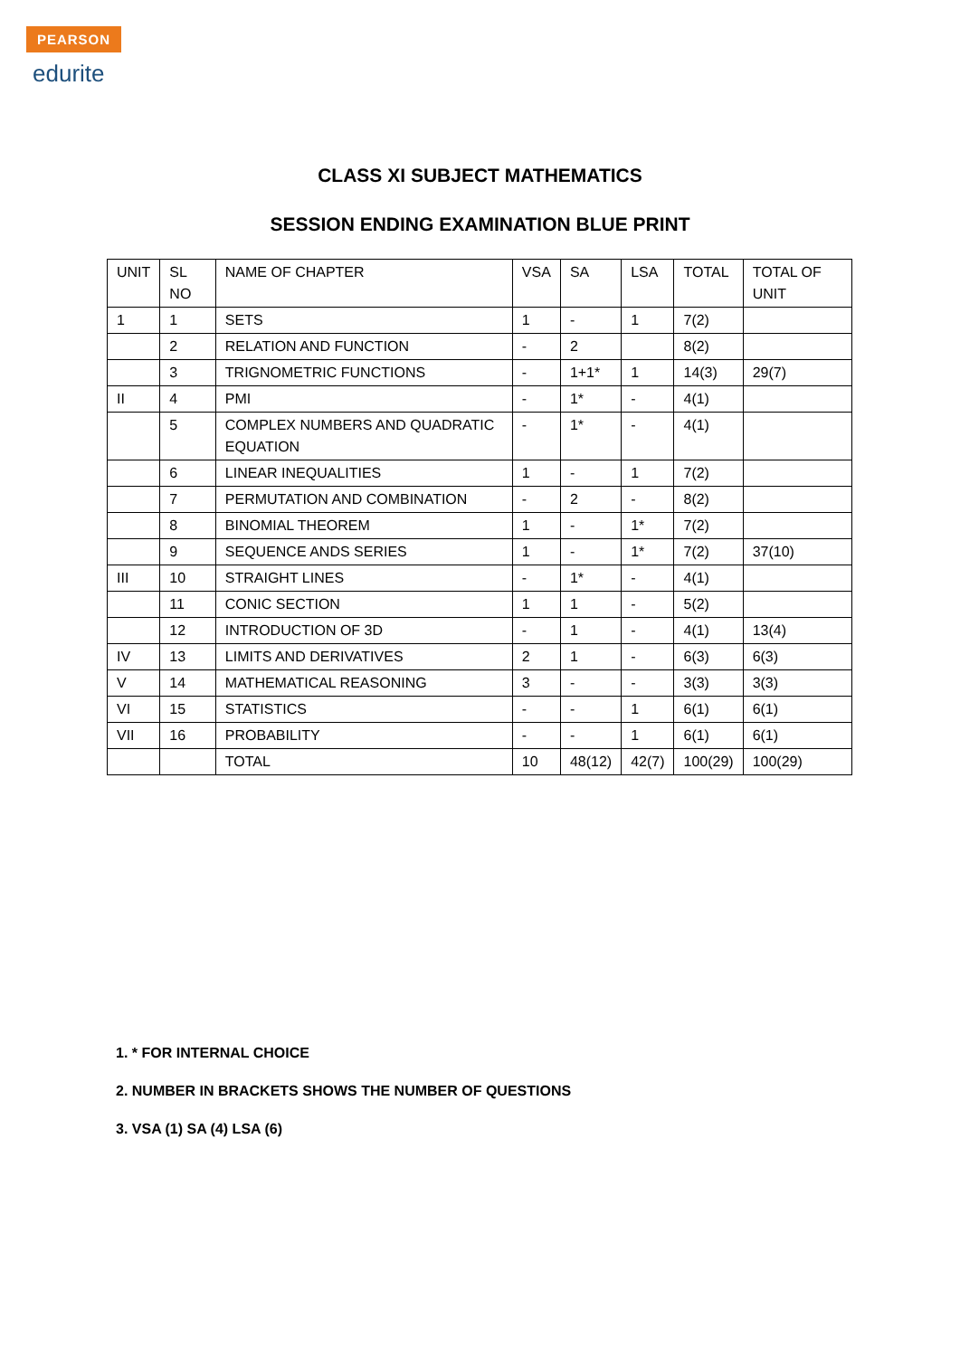PEARSON
edurite
CLASS XI SUBJECT MATHEMATICS
SESSION ENDING EXAMINATION BLUE PRINT
| UNIT | SL NO | NAME OF CHAPTER | VSA | SA | LSA | TOTAL | TOTAL OF UNIT |
| --- | --- | --- | --- | --- | --- | --- | --- |
| 1 | 1 | SETS | 1 | - | 1 | 7(2) | |
| | 2 | RELATION AND FUNCTION | - | 2 | | 8(2) | |
| | 3 | TRIGNOMETRIC FUNCTIONS | - | 1+1* | 1 | 14(3) | 29(7) |
| II | 4 | PMI | - | 1* | - | 4(1) | |
| | 5 | COMPLEX NUMBERS AND QUADRATIC EQUATION | - | 1* | - | 4(1) | |
| | 6 | LINEAR INEQUALITIES | 1 | - | 1 | 7(2) | |
| | 7 | PERMUTATION AND COMBINATION | - | 2 | - | 8(2) | |
| | 8 | BINOMIAL THEOREM | 1 | - | 1* | 7(2) | |
| | 9 | SEQUENCE ANDS SERIES | 1 | - | 1* | 7(2) | 37(10) |
| III | 10 | STRAIGHT LINES | - | 1* | - | 4(1) | |
| | 11 | CONIC SECTION | 1 | 1 | - | 5(2) | |
| | 12 | INTRODUCTION OF 3D | - | 1 | - | 4(1) | 13(4) |
| IV | 13 | LIMITS AND DERIVATIVES | 2 | 1 | - | 6(3) | 6(3) |
| V | 14 | MATHEMATICAL REASONING | 3 | - | - | 3(3) | 3(3) |
| VI | 15 | STATISTICS | - | - | 1 | 6(1) | 6(1) |
| VII | 16 | PROBABILITY | - | - | 1 | 6(1) | 6(1) |
| | | TOTAL | 10 | 48(12) | 42(7) | 100(29) | 100(29) |
1. * FOR INTERNAL CHOICE
2. NUMBER IN BRACKETS SHOWS THE NUMBER OF QUESTIONS
3. VSA (1) SA (4) LSA (6)